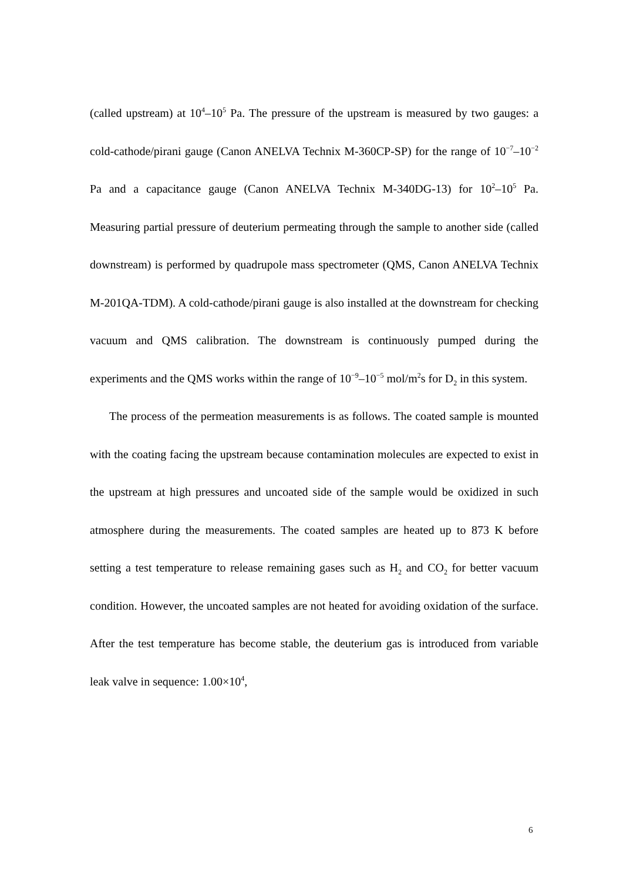(called upstream) at 10<sup>4</sup>–10<sup>5</sup> Pa. The pressure of the upstream is measured by two gauges: a cold-cathode/pirani gauge (Canon ANELVA Technix M-360CP-SP) for the range of 10<sup>−7</sup>–10<sup>−2</sup> Pa and a capacitance gauge (Canon ANELVA Technix M-340DG-13) for 10<sup>2</sup>–10<sup>5</sup> Pa. Measuring partial pressure of deuterium permeating through the sample to another side (called downstream) is performed by quadrupole mass spectrometer (QMS, Canon ANELVA Technix M-201QA-TDM). A cold-cathode/pirani gauge is also installed at the downstream for checking vacuum and QMS calibration. The downstream is continuously pumped during the experiments and the QMS works within the range of 10<sup>−9</sup>–10<sup>−5</sup> mol/m<sup>2</sup>s for D<sub>2</sub> in this system.
The process of the permeation measurements is as follows. The coated sample is mounted with the coating facing the upstream because contamination molecules are expected to exist in the upstream at high pressures and uncoated side of the sample would be oxidized in such atmosphere during the measurements. The coated samples are heated up to 873 K before setting a test temperature to release remaining gases such as H<sub>2</sub> and CO<sub>2</sub> for better vacuum condition. However, the uncoated samples are not heated for avoiding oxidation of the surface. After the test temperature has become stable, the deuterium gas is introduced from variable leak valve in sequence: 1.00×10<sup>4</sup>,
6